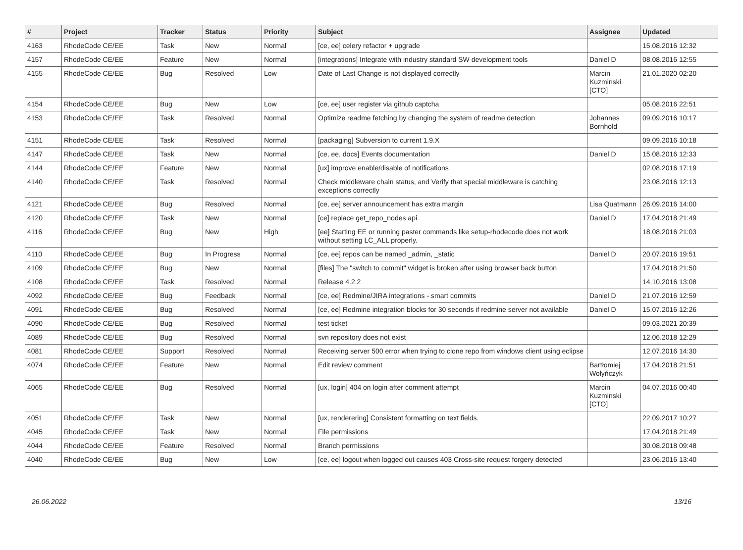| # | Project | Tracker | Status | Priority | Subject | Assignee | Updated |
| --- | --- | --- | --- | --- | --- | --- | --- |
| 4163 | RhodeCode CE/EE | Task | New | Normal | [ce, ee] celery refactor + upgrade | | 15.08.2016 12:32 |
| 4157 | RhodeCode CE/EE | Feature | New | Normal | [integrations] Integrate with industry standard SW development tools | Daniel D | 08.08.2016 12:55 |
| 4155 | RhodeCode CE/EE | Bug | Resolved | Low | Date of Last Change is not displayed correctly | Marcin Kuzminski [CTO] | 21.01.2020 02:20 |
| 4154 | RhodeCode CE/EE | Bug | New | Low | [ce, ee] user register via github captcha | | 05.08.2016 22:51 |
| 4153 | RhodeCode CE/EE | Task | Resolved | Normal | Optimize readme fetching by changing the system of readme detection | Johannes Bornhold | 09.09.2016 10:17 |
| 4151 | RhodeCode CE/EE | Task | Resolved | Normal | [packaging] Subversion to current 1.9.X | | 09.09.2016 10:18 |
| 4147 | RhodeCode CE/EE | Task | New | Normal | [ce, ee, docs] Events documentation | Daniel D | 15.08.2016 12:33 |
| 4144 | RhodeCode CE/EE | Feature | New | Normal | [ux] improve enable/disable of notifications | | 02.08.2016 17:19 |
| 4140 | RhodeCode CE/EE | Task | Resolved | Normal | Check middleware chain status, and Verify that special middleware is catching exceptions correctly | | 23.08.2016 12:13 |
| 4121 | RhodeCode CE/EE | Bug | Resolved | Normal | [ce, ee] server announcement has extra margin | Lisa Quatmann | 26.09.2016 14:00 |
| 4120 | RhodeCode CE/EE | Task | New | Normal | [ce] replace get_repo_nodes api | Daniel D | 17.04.2018 21:49 |
| 4116 | RhodeCode CE/EE | Bug | New | High | [ee] Starting EE or running paster commands like setup-rhodecode does not work without setting LC_ALL properly. | | 18.08.2016 21:03 |
| 4110 | RhodeCode CE/EE | Bug | In Progress | Normal | [ce, ee] repos can be named _admin, _static | Daniel D | 20.07.2016 19:51 |
| 4109 | RhodeCode CE/EE | Bug | New | Normal | [files] The "switch to commit" widget is broken after using browser back button | | 17.04.2018 21:50 |
| 4108 | RhodeCode CE/EE | Task | Resolved | Normal | Release 4.2.2 | | 14.10.2016 13:08 |
| 4092 | RhodeCode CE/EE | Bug | Feedback | Normal | [ce, ee] Redmine/JIRA integrations - smart commits | Daniel D | 21.07.2016 12:59 |
| 4091 | RhodeCode CE/EE | Bug | Resolved | Normal | [ce, ee] Redmine integration blocks for 30 seconds if redmine server not available | Daniel D | 15.07.2016 12:26 |
| 4090 | RhodeCode CE/EE | Bug | Resolved | Normal | test ticket | | 09.03.2021 20:39 |
| 4089 | RhodeCode CE/EE | Bug | Resolved | Normal | svn repository does not exist | | 12.06.2018 12:29 |
| 4081 | RhodeCode CE/EE | Support | Resolved | Normal | Receiving server 500 error when trying to clone repo from windows client using eclipse | | 12.07.2016 14:30 |
| 4074 | RhodeCode CE/EE | Feature | New | Normal | Edit review comment | Bartłomiej Wołyńczyk | 17.04.2018 21:51 |
| 4065 | RhodeCode CE/EE | Bug | Resolved | Normal | [ux, login] 404 on login after comment attempt | Marcin Kuzminski [CTO] | 04.07.2016 00:40 |
| 4051 | RhodeCode CE/EE | Task | New | Normal | [ux, renderering] Consistent formatting on text fields. | | 22.09.2017 10:27 |
| 4045 | RhodeCode CE/EE | Task | New | Normal | File permissions | | 17.04.2018 21:49 |
| 4044 | RhodeCode CE/EE | Feature | Resolved | Normal | Branch permissions | | 30.08.2018 09:48 |
| 4040 | RhodeCode CE/EE | Bug | New | Low | [ce, ee] logout when logged out causes 403 Cross-site request forgery detected | | 23.06.2016 13:40 |
26.06.2022 13/16